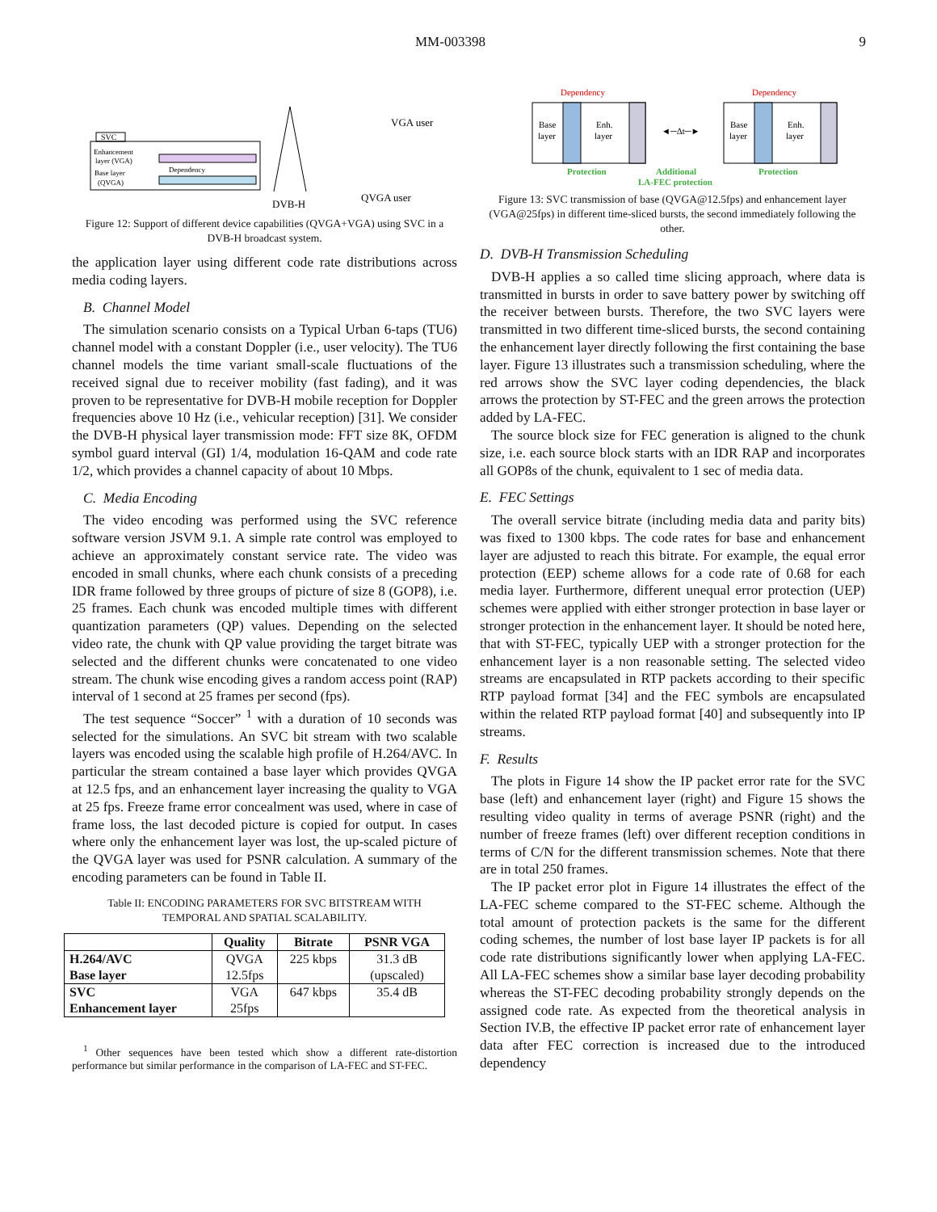MM-003398 9
SVC
Enhancement
layer (VGA)
Base layer
(QVGA)
Dependency
DVB-H
VGA user
QVGA user
Figure 12: Support of different device capabilities (QVGA+VGA) using SVC in a DVB-H broadcast system.
the application layer using different code rate distributions across media coding layers.
B. Channel Model
The simulation scenario consists on a Typical Urban 6-taps (TU6) channel model with a constant Doppler (i.e., user velocity). The TU6 channel models the time variant small-scale fluctuations of the received signal due to receiver mobility (fast fading), and it was proven to be representative for DVB-H mobile reception for Doppler frequencies above 10 Hz (i.e., vehicular reception) [31]. We consider the DVB-H physical layer transmission mode: FFT size 8K, OFDM symbol guard interval (GI) 1/4, modulation 16-QAM and code rate 1/2, which provides a channel capacity of about 10 Mbps.
C. Media Encoding
The video encoding was performed using the SVC reference software version JSVM 9.1. A simple rate control was employed to achieve an approximately constant service rate. The video was encoded in small chunks, where each chunk consists of a preceding IDR frame followed by three groups of picture of size 8 (GOP8), i.e. 25 frames. Each chunk was encoded multiple times with different quantization parameters (QP) values. Depending on the selected video rate, the chunk with QP value providing the target bitrate was selected and the different chunks were concatenated to one video stream. The chunk wise encoding gives a random access point (RAP) interval of 1 second at 25 frames per second (fps).
The test sequence “Soccer” <sup>1</sup> with a duration of 10 seconds was selected for the simulations. An SVC bit stream with two scalable layers was encoded using the scalable high profile of H.264/AVC. In particular the stream contained a base layer which provides QVGA at 12.5 fps, and an enhancement layer increasing the quality to VGA at 25 fps. Freeze frame error concealment was used, where in case of frame loss, the last decoded picture is copied for output. In cases where only the enhancement layer was lost, the up-scaled picture of the QVGA layer was used for PSNR calculation. A summary of the encoding parameters can be found in Table II.
Table II: ENCODING PARAMETERS FOR SVC BITSTREAM WITH TEMPORAL AND SPATIAL SCALABILITY.
| | Quality | Bitrate | PSNR VGA |
| --- | --- | --- | --- |
| H.264/AVC Base layer | QVGA 12.5fps | 225 kbps | 31.3 dB (upscaled) |
| SVC Enhancement layer | VGA 25fps | 647 kbps | 35.4 dB |
<sup>1</sup> Other sequences have been tested which show a different rate-distortion performance but similar performance in the comparison of LA-FEC and ST-FEC.
Dependency
Dependency
Base
layer
Enh.
layer
◄─Δt─►
Base
layer
Enh.
layer
Protection
Additional
LA-FEC protection
Protection
Figure 13: SVC transmission of base (QVGA@12.5fps) and enhancement layer (VGA@25fps) in different time-sliced bursts, the second immediately following the other.
D. DVB-H Transmission Scheduling
DVB-H applies a so called time slicing approach, where data is transmitted in bursts in order to save battery power by switching off the receiver between bursts. Therefore, the two SVC layers were transmitted in two different time-sliced bursts, the second containing the enhancement layer directly following the first containing the base layer. Figure 13 illustrates such a transmission scheduling, where the red arrows show the SVC layer coding dependencies, the black arrows the protection by ST-FEC and the green arrows the protection added by LA-FEC.
The source block size for FEC generation is aligned to the chunk size, i.e. each source block starts with an IDR RAP and incorporates all GOP8s of the chunk, equivalent to 1 sec of media data.
E. FEC Settings
The overall service bitrate (including media data and parity bits) was fixed to 1300 kbps. The code rates for base and enhancement layer are adjusted to reach this bitrate. For example, the equal error protection (EEP) scheme allows for a code rate of 0.68 for each media layer. Furthermore, different unequal error protection (UEP) schemes were applied with either stronger protection in base layer or stronger protection in the enhancement layer. It should be noted here, that with ST-FEC, typically UEP with a stronger protection for the enhancement layer is a non reasonable setting. The selected video streams are encapsulated in RTP packets according to their specific RTP payload format [34] and the FEC symbols are encapsulated within the related RTP payload format [40] and subsequently into IP streams.
F. Results
The plots in Figure 14 show the IP packet error rate for the SVC base (left) and enhancement layer (right) and Figure 15 shows the resulting video quality in terms of average PSNR (right) and the number of freeze frames (left) over different reception conditions in terms of C/N for the different transmission schemes. Note that there are in total 250 frames.
The IP packet error plot in Figure 14 illustrates the effect of the LA-FEC scheme compared to the ST-FEC scheme. Although the total amount of protection packets is the same for the different coding schemes, the number of lost base layer IP packets is for all code rate distributions significantly lower when applying LA-FEC. All LA-FEC schemes show a similar base layer decoding probability whereas the ST-FEC decoding probability strongly depends on the assigned code rate. As expected from the theoretical analysis in Section IV.B, the effective IP packet error rate of enhancement layer data after FEC correction is increased due to the introduced dependency